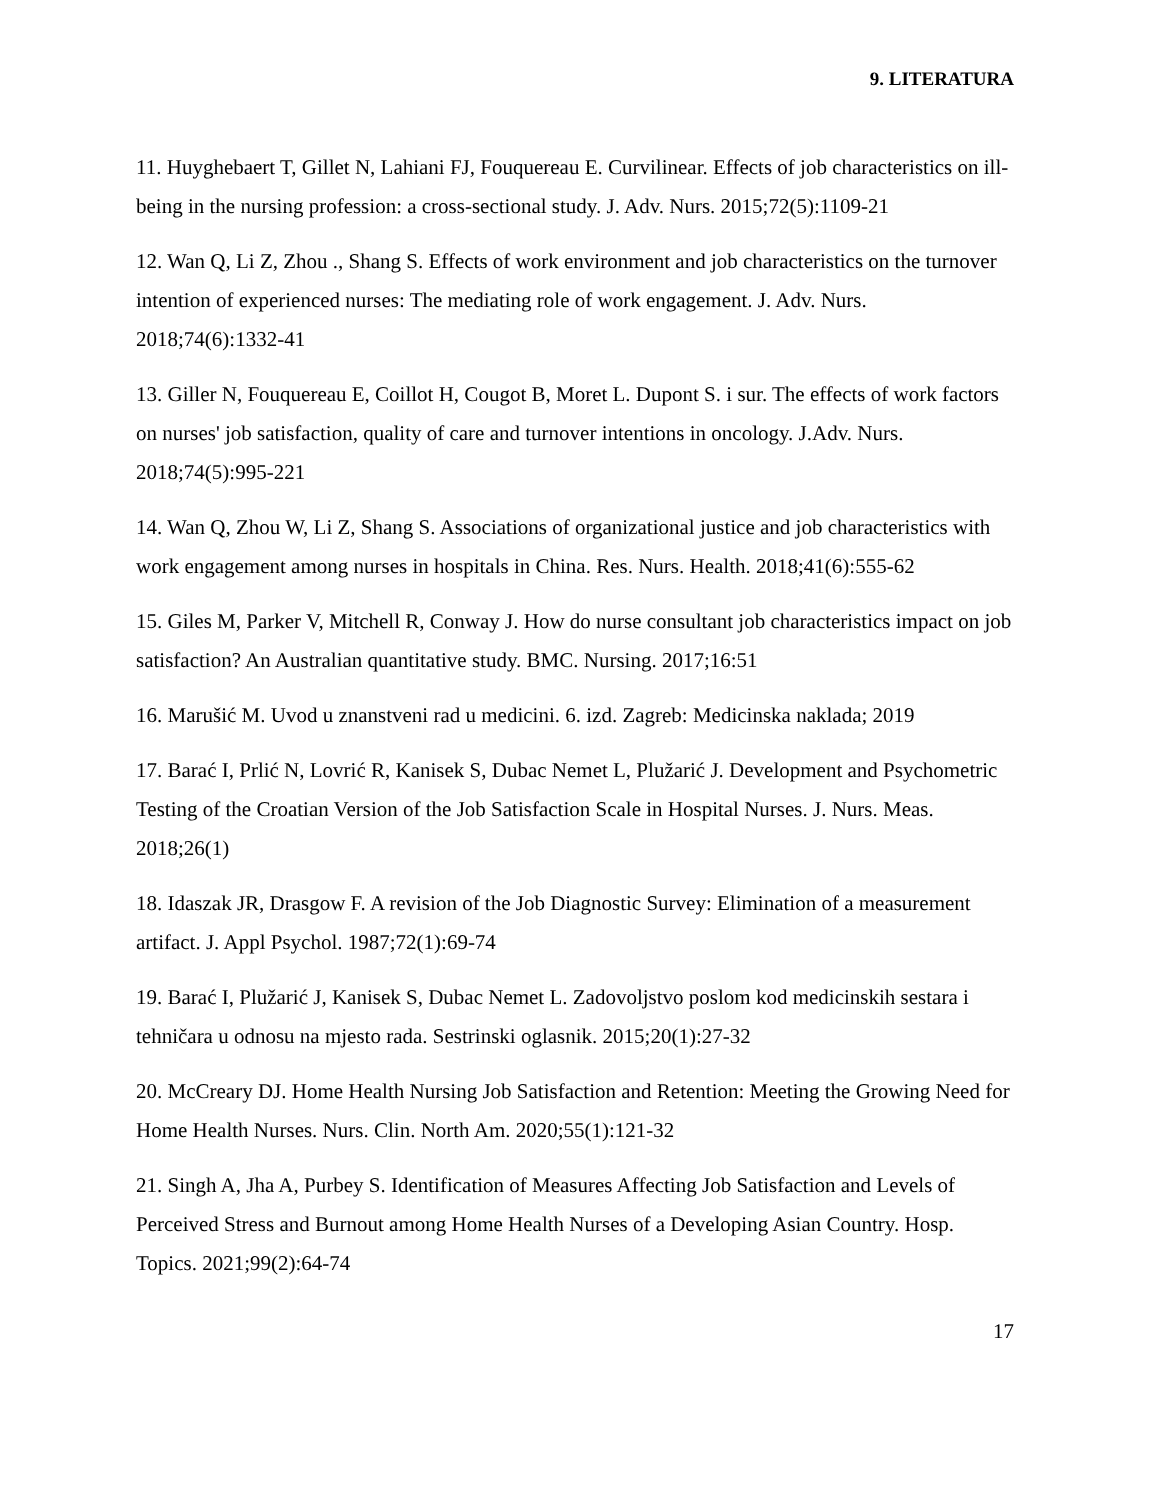9. LITERATURA
11. Huyghebaert T, Gillet N, Lahiani FJ, Fouquereau E. Curvilinear. Effects of job characteristics on ill-being in the nursing profession: a cross-sectional study. J. Adv. Nurs. 2015;72(5):1109-21
12. Wan Q, Li Z, Zhou ., Shang S. Effects of work environment and job characteristics on the turnover intention of experienced nurses: The mediating role of work engagement. J. Adv. Nurs. 2018;74(6):1332-41
13. Giller N, Fouquereau E, Coillot H, Cougot B, Moret L. Dupont S. i sur. The effects of work factors on nurses' job satisfaction, quality of care and turnover intentions in oncology. J.Adv. Nurs. 2018;74(5):995-221
14. Wan Q, Zhou W, Li Z, Shang S. Associations of organizational justice and job characteristics with work engagement among nurses in hospitals in China. Res. Nurs. Health. 2018;41(6):555-62
15. Giles M, Parker V, Mitchell R, Conway J. How do nurse consultant job characteristics impact on job satisfaction? An Australian quantitative study. BMC. Nursing. 2017;16:51
16. Marušić M. Uvod u znanstveni rad u medicini. 6. izd. Zagreb: Medicinska naklada; 2019
17. Barać I, Prlić N, Lovrić R, Kanisek S, Dubac Nemet L, Plužarić J. Development and Psychometric Testing of the Croatian Version of the Job Satisfaction Scale in Hospital Nurses. J. Nurs. Meas. 2018;26(1)
18. Idaszak JR, Drasgow F. A revision of the Job Diagnostic Survey: Elimination of a measurement artifact. J. Appl Psychol. 1987;72(1):69-74
19. Barać I, Plužarić J, Kanisek S, Dubac Nemet L. Zadovoljstvo poslom kod medicinskih sestara i tehničara u odnosu na mjesto rada. Sestrinski oglasnik. 2015;20(1):27-32
20. McCreary DJ. Home Health Nursing Job Satisfaction and Retention: Meeting the Growing Need for Home Health Nurses. Nurs. Clin. North Am. 2020;55(1):121-32
21. Singh A, Jha A, Purbey S. Identification of Measures Affecting Job Satisfaction and Levels of Perceived Stress and Burnout among Home Health Nurses of a Developing Asian Country. Hosp. Topics. 2021;99(2):64-74
17